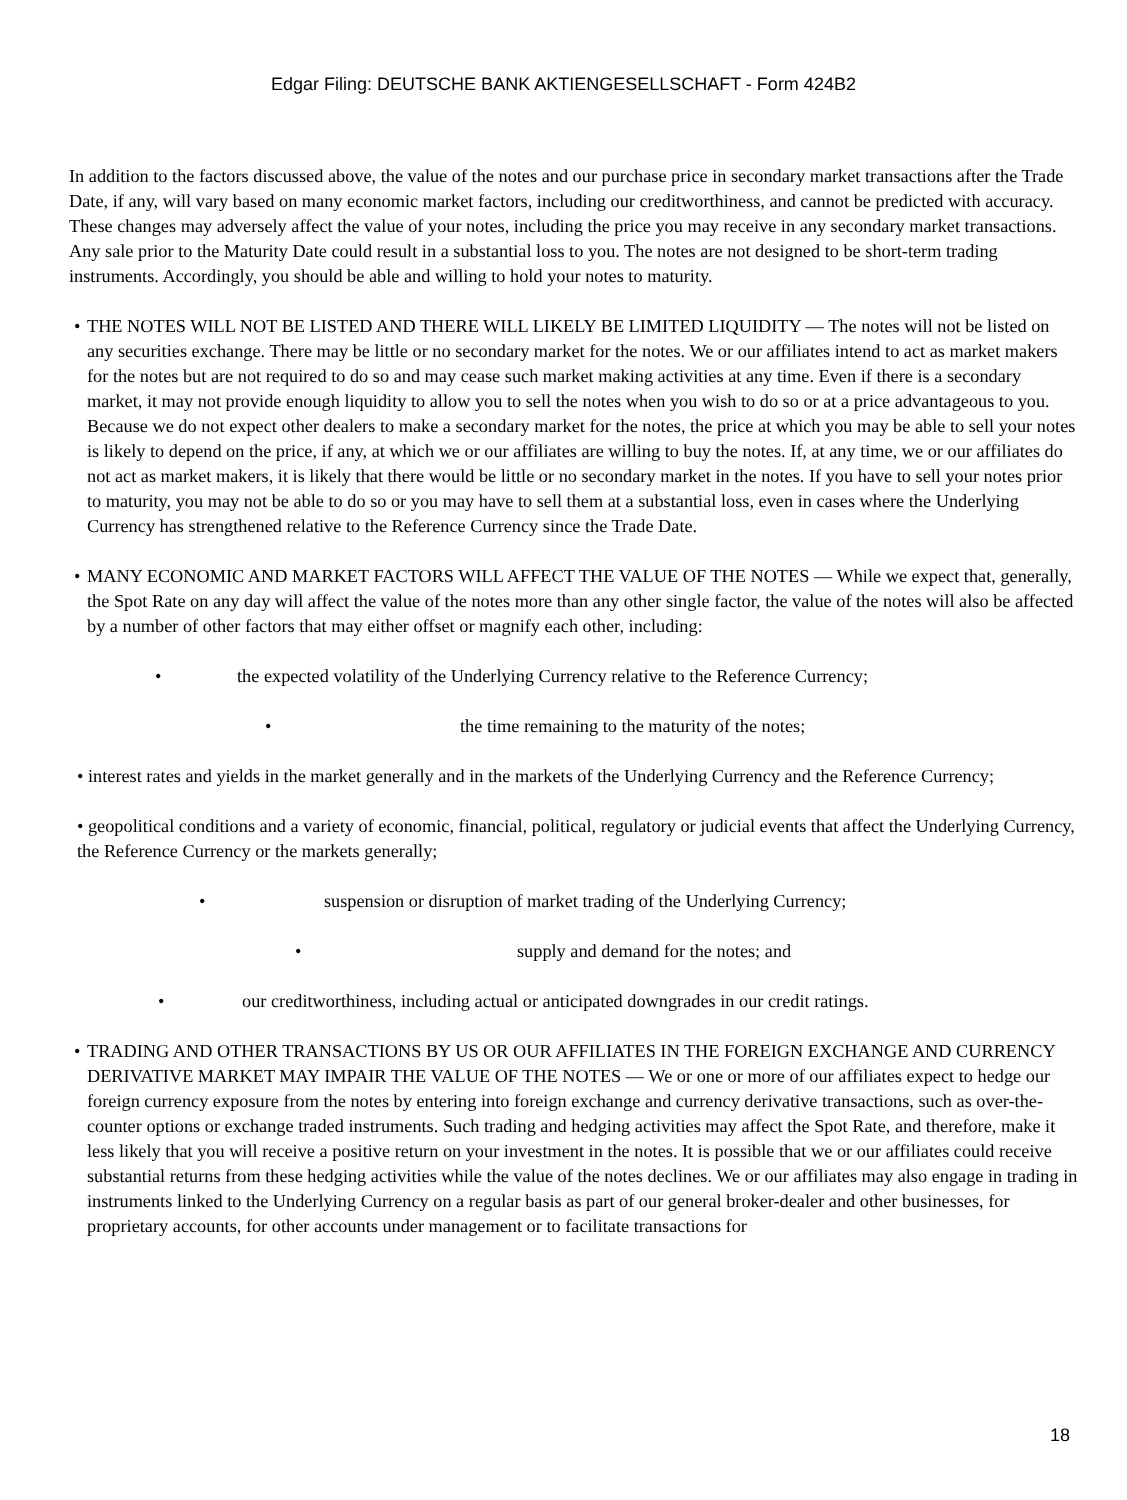Edgar Filing: DEUTSCHE BANK AKTIENGESELLSCHAFT - Form 424B2
In addition to the factors discussed above, the value of the notes and our purchase price in secondary market transactions after the Trade Date, if any, will vary based on many economic market factors, including our creditworthiness, and cannot be predicted with accuracy. These changes may adversely affect the value of your notes, including the price you may receive in any secondary market transactions. Any sale prior to the Maturity Date could result in a substantial loss to you. The notes are not designed to be short-term trading instruments. Accordingly, you should be able and willing to hold your notes to maturity.
• THE NOTES WILL NOT BE LISTED AND THERE WILL LIKELY BE LIMITED LIQUIDITY — The notes will not be listed on any securities exchange. There may be little or no secondary market for the notes. We or our affiliates intend to act as market makers for the notes but are not required to do so and may cease such market making activities at any time. Even if there is a secondary market, it may not provide enough liquidity to allow you to sell the notes when you wish to do so or at a price advantageous to you. Because we do not expect other dealers to make a secondary market for the notes, the price at which you may be able to sell your notes is likely to depend on the price, if any, at which we or our affiliates are willing to buy the notes. If, at any time, we or our affiliates do not act as market makers, it is likely that there would be little or no secondary market in the notes. If you have to sell your notes prior to maturity, you may not be able to do so or you may have to sell them at a substantial loss, even in cases where the Underlying Currency has strengthened relative to the Reference Currency since the Trade Date.
• MANY ECONOMIC AND MARKET FACTORS WILL AFFECT THE VALUE OF THE NOTES — While we expect that, generally, the Spot Rate on any day will affect the value of the notes more than any other single factor, the value of the notes will also be affected by a number of other factors that may either offset or magnify each other, including:
• the expected volatility of the Underlying Currency relative to the Reference Currency;
• the time remaining to the maturity of the notes;
• interest rates and yields in the market generally and in the markets of the Underlying Currency and the Reference Currency;
• geopolitical conditions and a variety of economic, financial, political, regulatory or judicial events that affect the Underlying Currency, the Reference Currency or the markets generally;
• suspension or disruption of market trading of the Underlying Currency;
• supply and demand for the notes; and
• our creditworthiness, including actual or anticipated downgrades in our credit ratings.
• TRADING AND OTHER TRANSACTIONS BY US OR OUR AFFILIATES IN THE FOREIGN EXCHANGE AND CURRENCY DERIVATIVE MARKET MAY IMPAIR THE VALUE OF THE NOTES — We or one or more of our affiliates expect to hedge our foreign currency exposure from the notes by entering into foreign exchange and currency derivative transactions, such as over-the-counter options or exchange traded instruments. Such trading and hedging activities may affect the Spot Rate, and therefore, make it less likely that you will receive a positive return on your investment in the notes. It is possible that we or our affiliates could receive substantial returns from these hedging activities while the value of the notes declines. We or our affiliates may also engage in trading in instruments linked to the Underlying Currency on a regular basis as part of our general broker-dealer and other businesses, for proprietary accounts, for other accounts under management or to facilitate transactions for
18